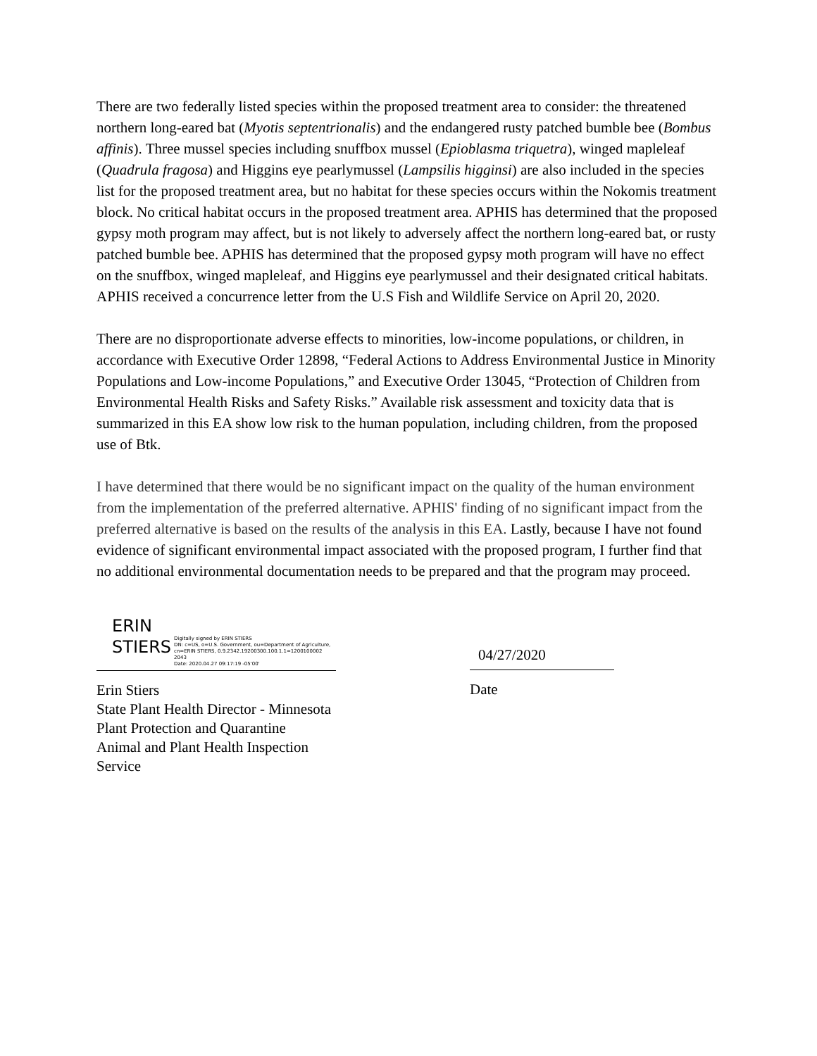There are two federally listed species within the proposed treatment area to consider: the threatened northern long-eared bat (Myotis septentrionalis) and the endangered rusty patched bumble bee (Bombus affinis). Three mussel species including snuffbox mussel (Epioblasma triquetra), winged mapleleaf (Quadrula fragosa) and Higgins eye pearlymussel (Lampsilis higginsi) are also included in the species list for the proposed treatment area, but no habitat for these species occurs within the Nokomis treatment block. No critical habitat occurs in the proposed treatment area. APHIS has determined that the proposed gypsy moth program may affect, but is not likely to adversely affect the northern long-eared bat, or rusty patched bumble bee. APHIS has determined that the proposed gypsy moth program will have no effect on the snuffbox, winged mapleleaf, and Higgins eye pearlymussel and their designated critical habitats. APHIS received a concurrence letter from the U.S Fish and Wildlife Service on April 20, 2020.
There are no disproportionate adverse effects to minorities, low-income populations, or children, in accordance with Executive Order 12898, “Federal Actions to Address Environmental Justice in Minority Populations and Low-income Populations,” and Executive Order 13045, “Protection of Children from Environmental Health Risks and Safety Risks.” Available risk assessment and toxicity data that is summarized in this EA show low risk to the human population, including children, from the proposed use of Btk.
I have determined that there would be no significant impact on the quality of the human environment from the implementation of the preferred alternative. APHIS' finding of no significant impact from the preferred alternative is based on the results of the analysis in this EA. Lastly, because I have not found evidence of significant environmental impact associated with the proposed program, I further find that no additional environmental documentation needs to be prepared and that the program may proceed.
ERIN STIERS Digitally signed by ERIN STIERS
DN: c=US, o=U.S. Government, ou=Department of Agriculture, cn=ERIN STIERS, 0.9.2342.19200300.100.1.1=1200100002 2043
Date: 2020.04.27 09:17:19 -05'00'
Erin Stiers
State Plant Health Director - Minnesota
Plant Protection and Quarantine
Animal and Plant Health Inspection Service
04/27/2020
Date